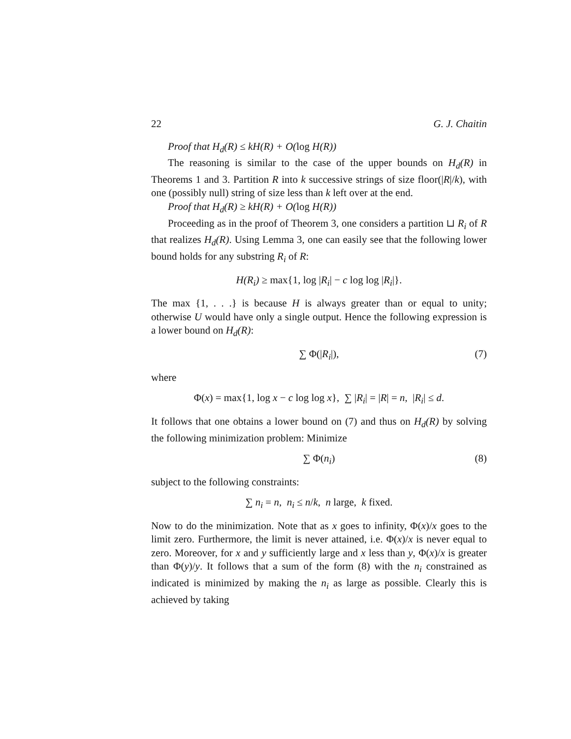22 G. J. Chaitin
Proof that H<sub>d</sub>(R) ≤ kH(R) + O(log H(R))
The reasoning is similar to the case of the upper bounds on H<sub>d</sub>(R) in Theorems 1 and 3. Partition R into k successive strings of size floor(|R|/k), with one (possibly null) string of size less than k left over at the end.
Proof that H<sub>d</sub>(R) ≥ kH(R) + O(log H(R))
Proceeding as in the proof of Theorem 3, one considers a partition ⊔ R<sub>i</sub> of R that realizes H<sub>d</sub>(R). Using Lemma 3, one can easily see that the following lower bound holds for any substring R<sub>i</sub> of R:
H(R<sub>i</sub>) ≥ max{1, log |R<sub>i</sub>| − c log log |R<sub>i</sub>|}.
The max {1, . . .} is because H is always greater than or equal to unity; otherwise U would have only a single output. Hence the following expression is a lower bound on H<sub>d</sub>(R):
∑ Φ(|R<sub>i</sub>|), (7)
where
Φ(x) = max{1, log x − c log log x}, ∑ |R<sub>i</sub>| = |R| = n, |R<sub>i</sub>| ≤ d.
It follows that one obtains a lower bound on (7) and thus on H<sub>d</sub>(R) by solving the following minimization problem: Minimize
∑ Φ(n<sub>i</sub>) (8)
subject to the following constraints:
∑ n<sub>i</sub> = n, n<sub>i</sub> ≤ n/k, n large, k fixed.
Now to do the minimization. Note that as x goes to infinity, Φ(x)/x goes to the limit zero. Furthermore, the limit is never attained, i.e. Φ(x)/x is never equal to zero. Moreover, for x and y sufficiently large and x less than y, Φ(x)/x is greater than Φ(y)/y. It follows that a sum of the form (8) with the n<sub>i</sub> constrained as indicated is minimized by making the n<sub>i</sub> as large as possible. Clearly this is achieved by taking